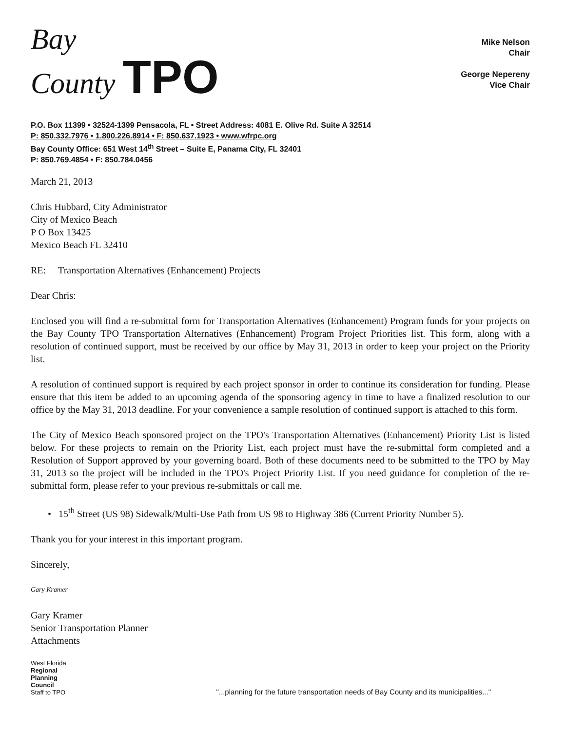Bay
County TPO
Mike Nelson
Chair
George Nepereny
Vice Chair
P.O. Box 11399 • 32524-1399 Pensacola, FL • Street Address: 4081 E. Olive Rd. Suite A 32514
P: 850.332.7976 • 1.800.226.8914 • F: 850.637.1923 • www.wfrpc.org
Bay County Office: 651 West 14<sup>th</sup> Street – Suite E, Panama City, FL 32401
P: 850.769.4854 • F: 850.784.0456
March 21, 2013
Chris Hubbard, City Administrator
City of Mexico Beach
P O Box 13425
Mexico Beach FL 32410
RE: Transportation Alternatives (Enhancement) Projects
Dear Chris:
Enclosed you will find a re-submittal form for Transportation Alternatives (Enhancement) Program funds for your projects on the Bay County TPO Transportation Alternatives (Enhancement) Program Project Priorities list. This form, along with a resolution of continued support, must be received by our office by May 31, 2013 in order to keep your project on the Priority list.
A resolution of continued support is required by each project sponsor in order to continue its consideration for funding. Please ensure that this item be added to an upcoming agenda of the sponsoring agency in time to have a finalized resolution to our office by the May 31, 2013 deadline. For your convenience a sample resolution of continued support is attached to this form.
The City of Mexico Beach sponsored project on the TPO's Transportation Alternatives (Enhancement) Priority List is listed below. For these projects to remain on the Priority List, each project must have the re-submittal form completed and a Resolution of Support approved by your governing board. Both of these documents need to be submitted to the TPO by May 31, 2013 so the project will be included in the TPO's Project Priority List. If you need guidance for completion of the re-submittal form, please refer to your previous re-submittals or call me.
• 15<sup>th</sup> Street (US 98) Sidewalk/Multi-Use Path from US 98 to Highway 386 (Current Priority Number 5).
Thank you for your interest in this important program.
Sincerely,
Gary Kramer
Gary Kramer
Senior Transportation Planner
Attachments
West Florida
Regional
Planning
Council
Staff to TPO
"...planning for the future transportation needs of Bay County and its municipalities..."